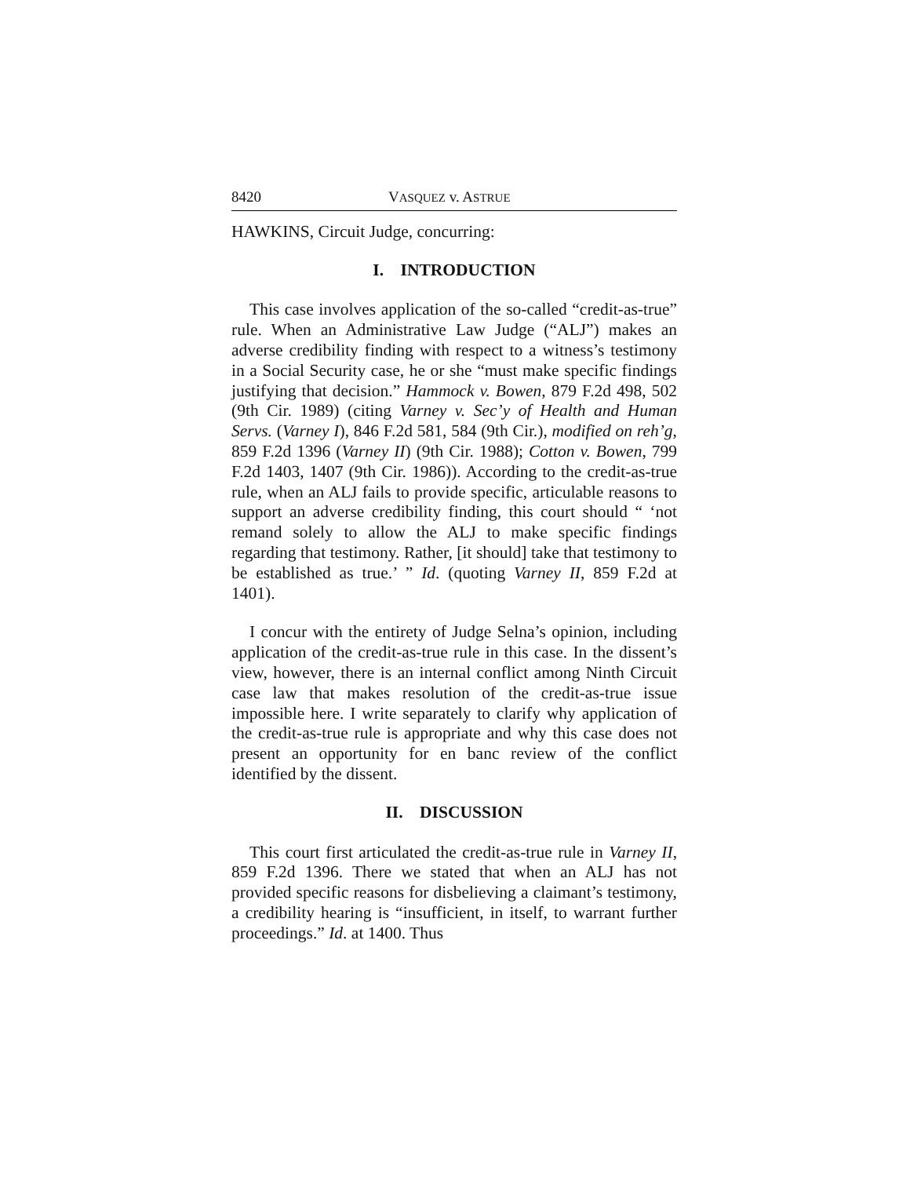8420 VASQUEZ v. ASTRUE
HAWKINS, Circuit Judge, concurring:
I. INTRODUCTION
This case involves application of the so-called “credit-as-true” rule. When an Administrative Law Judge (“ALJ”) makes an adverse credibility finding with respect to a witness’s testimony in a Social Security case, he or she “must make specific findings justifying that decision.” Hammock v. Bowen, 879 F.2d 498, 502 (9th Cir. 1989) (citing Varney v. Sec’y of Health and Human Servs. (Varney I), 846 F.2d 581, 584 (9th Cir.), modified on reh’g, 859 F.2d 1396 (Varney II) (9th Cir. 1988); Cotton v. Bowen, 799 F.2d 1403, 1407 (9th Cir. 1986)). According to the credit-as-true rule, when an ALJ fails to provide specific, articulable reasons to support an adverse credibility finding, this court should “ ‘not remand solely to allow the ALJ to make specific findings regarding that testimony. Rather, [it should] take that testimony to be established as true.’ ” Id. (quoting Varney II, 859 F.2d at 1401).
I concur with the entirety of Judge Selna’s opinion, including application of the credit-as-true rule in this case. In the dissent’s view, however, there is an internal conflict among Ninth Circuit case law that makes resolution of the credit-as-true issue impossible here. I write separately to clarify why application of the credit-as-true rule is appropriate and why this case does not present an opportunity for en banc review of the conflict identified by the dissent.
II. DISCUSSION
This court first articulated the credit-as-true rule in Varney II, 859 F.2d 1396. There we stated that when an ALJ has not provided specific reasons for disbelieving a claimant’s testimony, a credibility hearing is “insufficient, in itself, to warrant further proceedings.” Id. at 1400. Thus